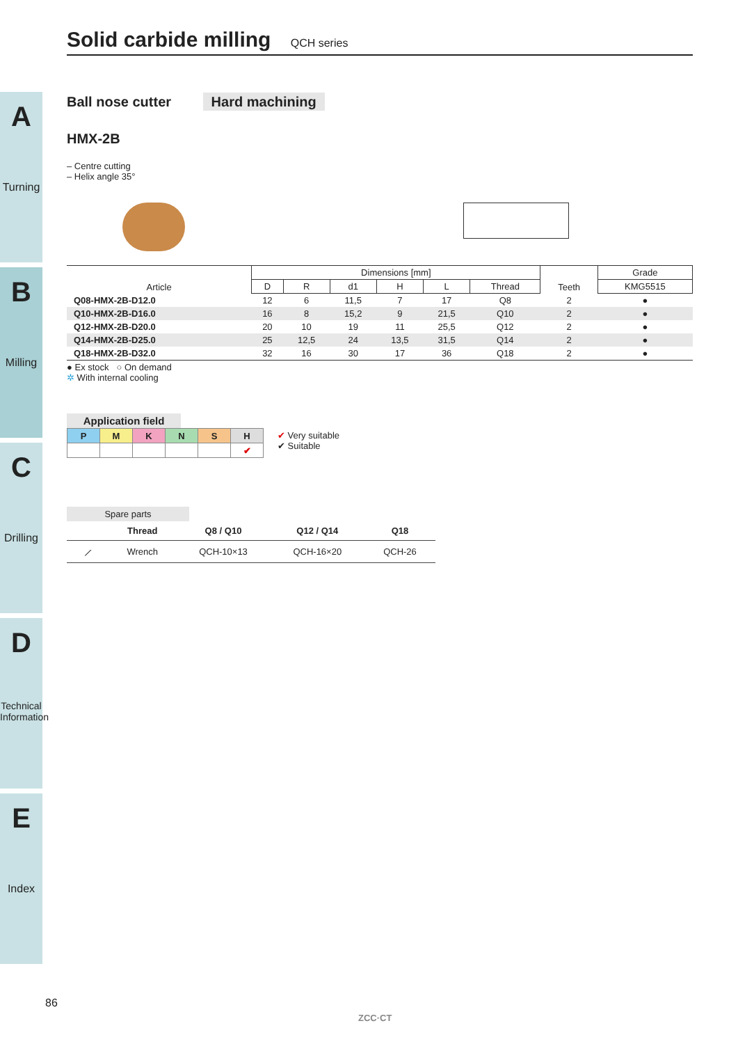A
Turning
B
Milling
C
Drilling
D
Technical Information
E
Index
Solid carbide milling QCH series
Ball nose cutter Hard machining
HMX-2B
– Centre cutting
– Helix angle 35°
| Article | Dimensions [mm] | | | | | | Teeth | Grade |
| --- | --- | --- | --- | --- | --- | --- | --- | --- |
| | D | R | d1 | H | L | Thread | | KMG5515 |
| Q08-HMX-2B-D12.0 | 12 | 6 | 11,5 | 7 | 17 | Q8 | 2 | ● |
| Q10-HMX-2B-D16.0 | 16 | 8 | 15,2 | 9 | 21,5 | Q10 | 2 | ● |
| Q12-HMX-2B-D20.0 | 20 | 10 | 19 | 11 | 25,5 | Q12 | 2 | ● |
| Q14-HMX-2B-D25.0 | 25 | 12,5 | 24 | 13,5 | 31,5 | Q14 | 2 | ● |
| Q18-HMX-2B-D32.0 | 32 | 16 | 30 | 17 | 36 | Q18 | 2 | ● |
● Ex stock ○ On demand
✲ With internal cooling
Application field
| P | M | K | N | S | H |
| | | | | | ✔ |
✔ Very suitable
✔ Suitable
Spare parts
| | Thread | Q8 / Q10 | Q12 / Q14 | Q18 |
| --- | --- | --- | --- | --- |
| ⟋ | Wrench | QCH-10×13 | QCH-16×20 | QCH-26 |
86
ZCC·CT